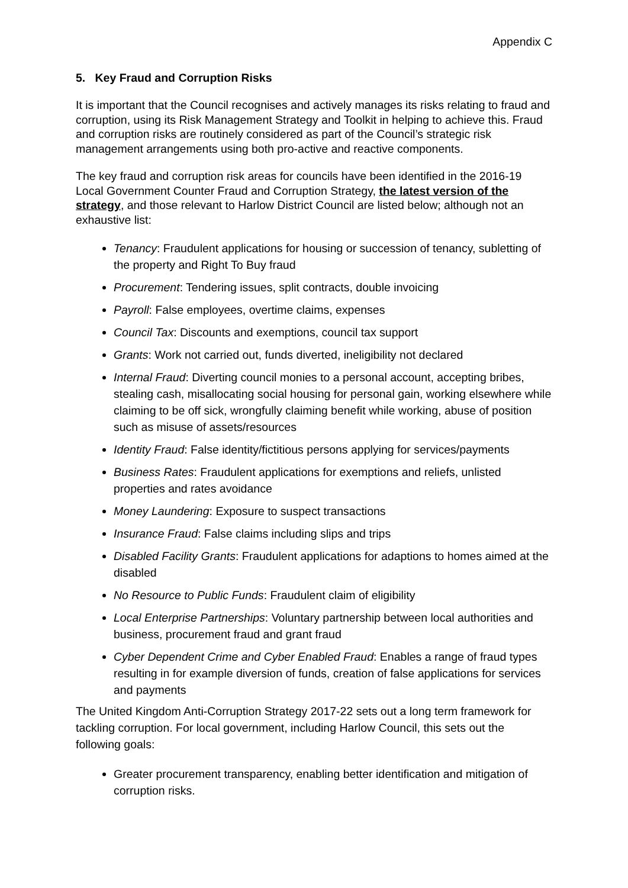Appendix C
5. Key Fraud and Corruption Risks
It is important that the Council recognises and actively manages its risks relating to fraud and corruption, using its Risk Management Strategy and Toolkit in helping to achieve this. Fraud and corruption risks are routinely considered as part of the Council’s strategic risk management arrangements using both pro-active and reactive components.
The key fraud and corruption risk areas for councils have been identified in the 2016-19 Local Government Counter Fraud and Corruption Strategy, the latest version of the strategy, and those relevant to Harlow District Council are listed below; although not an exhaustive list:
Tenancy: Fraudulent applications for housing or succession of tenancy, subletting of the property and Right To Buy fraud
Procurement: Tendering issues, split contracts, double invoicing
Payroll: False employees, overtime claims, expenses
Council Tax: Discounts and exemptions, council tax support
Grants: Work not carried out, funds diverted, ineligibility not declared
Internal Fraud: Diverting council monies to a personal account, accepting bribes, stealing cash, misallocating social housing for personal gain, working elsewhere while claiming to be off sick, wrongfully claiming benefit while working, abuse of position such as misuse of assets/resources
Identity Fraud: False identity/fictitious persons applying for services/payments
Business Rates: Fraudulent applications for exemptions and reliefs, unlisted properties and rates avoidance
Money Laundering: Exposure to suspect transactions
Insurance Fraud: False claims including slips and trips
Disabled Facility Grants: Fraudulent applications for adaptions to homes aimed at the disabled
No Resource to Public Funds: Fraudulent claim of eligibility
Local Enterprise Partnerships: Voluntary partnership between local authorities and business, procurement fraud and grant fraud
Cyber Dependent Crime and Cyber Enabled Fraud: Enables a range of fraud types resulting in for example diversion of funds, creation of false applications for services and payments
The United Kingdom Anti-Corruption Strategy 2017-22 sets out a long term framework for tackling corruption. For local government, including Harlow Council, this sets out the following goals:
Greater procurement transparency, enabling better identification and mitigation of corruption risks.